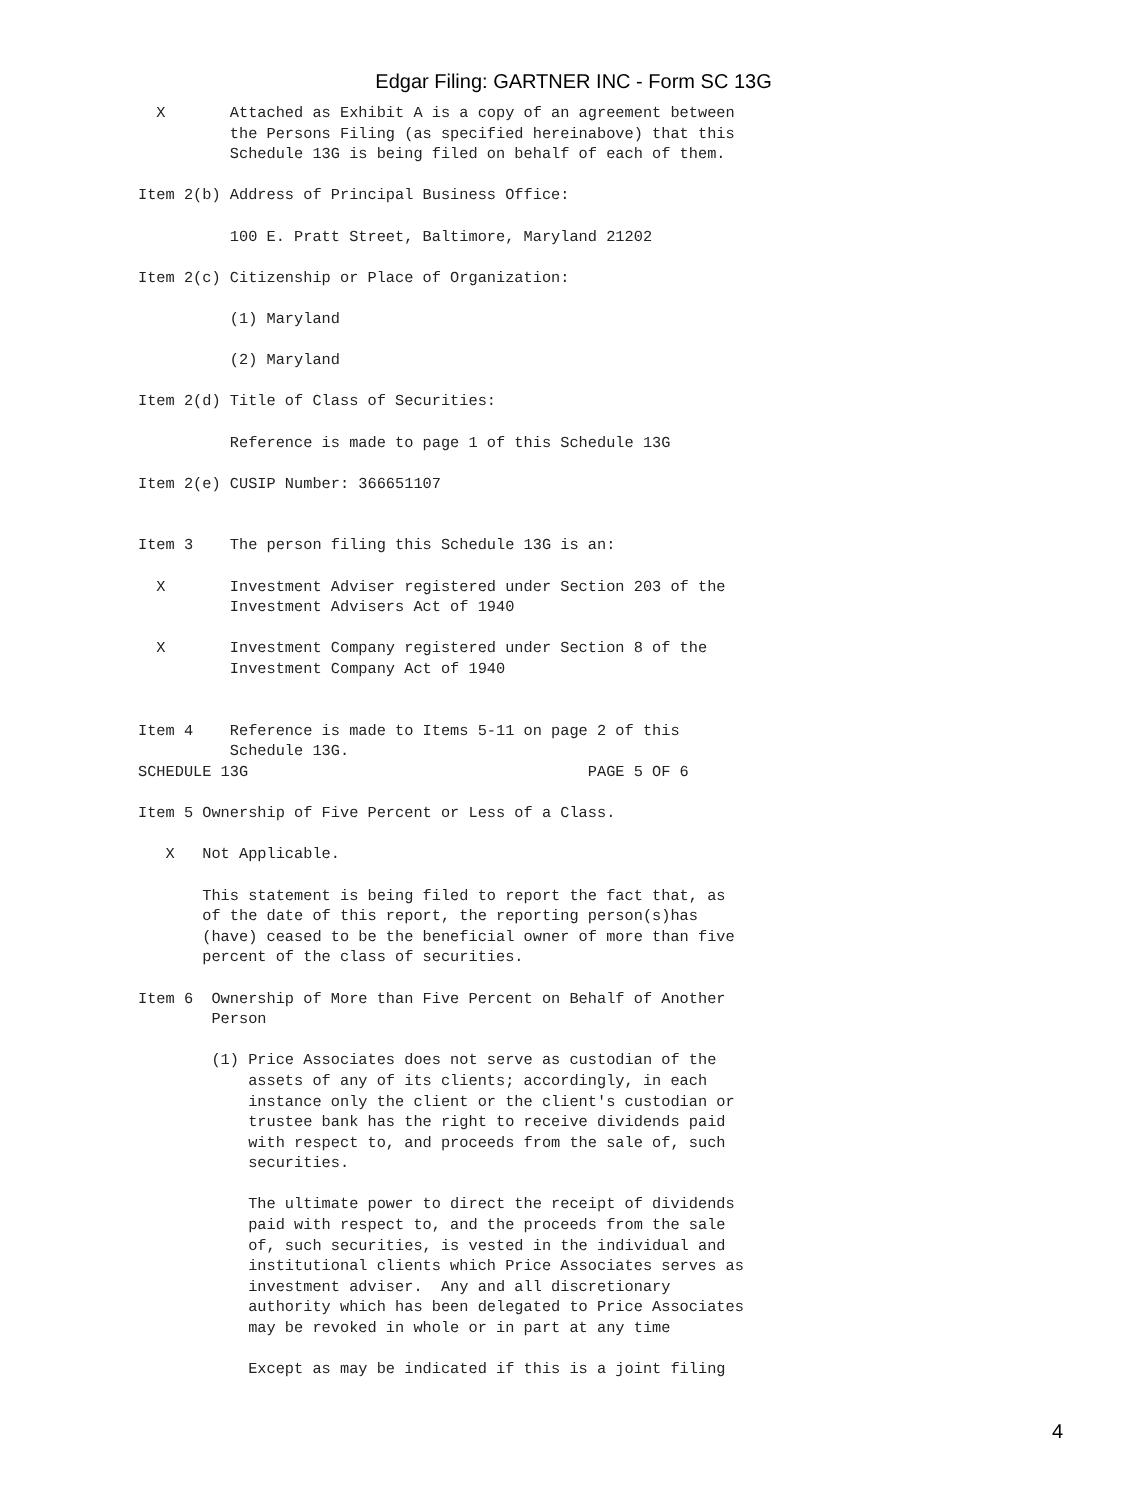Edgar Filing: GARTNER INC - Form SC 13G
  X       Attached as Exhibit A is a copy of an agreement between
          the Persons Filing (as specified hereinabove) that this
          Schedule 13G is being filed on behalf of each of them.

Item 2(b) Address of Principal Business Office:

          100 E. Pratt Street, Baltimore, Maryland 21202

Item 2(c) Citizenship or Place of Organization:

          (1) Maryland

          (2) Maryland

Item 2(d) Title of Class of Securities:

          Reference is made to page 1 of this Schedule 13G

Item 2(e) CUSIP Number: 366651107


Item 3    The person filing this Schedule 13G is an:

  X       Investment Adviser registered under Section 203 of the
          Investment Advisers Act of 1940

  X       Investment Company registered under Section 8 of the
          Investment Company Act of 1940


Item 4    Reference is made to Items 5-11 on page 2 of this
          Schedule 13G.
SCHEDULE 13G                                     PAGE 5 OF 6

Item 5 Ownership of Five Percent or Less of a Class.

   X   Not Applicable.

       This statement is being filed to report the fact that, as
       of the date of this report, the reporting person(s)has
       (have) ceased to be the beneficial owner of more than five
       percent of the class of securities.

Item 6  Ownership of More than Five Percent on Behalf of Another
        Person

        (1) Price Associates does not serve as custodian of the
            assets of any of its clients; accordingly, in each
            instance only the client or the client's custodian or
            trustee bank has the right to receive dividends paid
            with respect to, and proceeds from the sale of, such
            securities.

            The ultimate power to direct the receipt of dividends
            paid with respect to, and the proceeds from the sale
            of, such securities, is vested in the individual and
            institutional clients which Price Associates serves as
            investment adviser.  Any and all discretionary
            authority which has been delegated to Price Associates
            may be revoked in whole or in part at any time

            Except as may be indicated if this is a joint filing
4